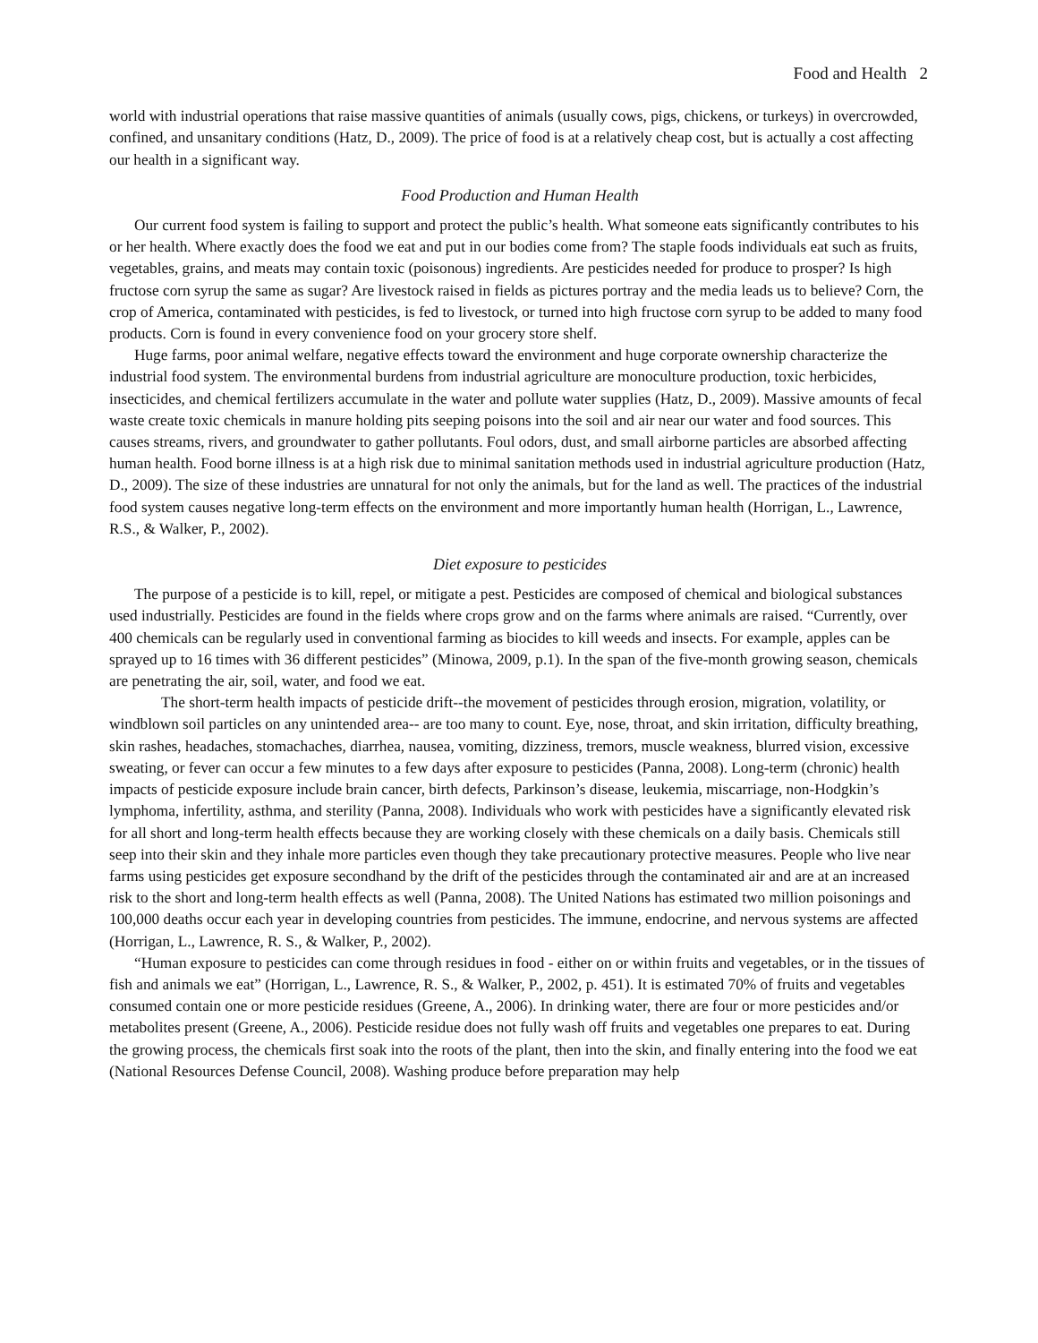Food and Health 2
world with industrial operations that raise massive quantities of animals (usually cows, pigs, chickens, or turkeys) in overcrowded, confined, and unsanitary conditions (Hatz, D., 2009). The price of food is at a relatively cheap cost, but is actually a cost affecting our health in a significant way.
Food Production and Human Health
Our current food system is failing to support and protect the public’s health. What someone eats significantly contributes to his or her health. Where exactly does the food we eat and put in our bodies come from? The staple foods individuals eat such as fruits, vegetables, grains, and meats may contain toxic (poisonous) ingredients. Are pesticides needed for produce to prosper? Is high fructose corn syrup the same as sugar? Are livestock raised in fields as pictures portray and the media leads us to believe? Corn, the crop of America, contaminated with pesticides, is fed to livestock, or turned into high fructose corn syrup to be added to many food products. Corn is found in every convenience food on your grocery store shelf.
Huge farms, poor animal welfare, negative effects toward the environment and huge corporate ownership characterize the industrial food system. The environmental burdens from industrial agriculture are monoculture production, toxic herbicides, insecticides, and chemical fertilizers accumulate in the water and pollute water supplies (Hatz, D., 2009). Massive amounts of fecal waste create toxic chemicals in manure holding pits seeping poisons into the soil and air near our water and food sources. This causes streams, rivers, and groundwater to gather pollutants. Foul odors, dust, and small airborne particles are absorbed affecting human health. Food borne illness is at a high risk due to minimal sanitation methods used in industrial agriculture production (Hatz, D., 2009). The size of these industries are unnatural for not only the animals, but for the land as well. The practices of the industrial food system causes negative long-term effects on the environment and more importantly human health (Horrigan, L., Lawrence, R.S., & Walker, P., 2002).
Diet exposure to pesticides
The purpose of a pesticide is to kill, repel, or mitigate a pest. Pesticides are composed of chemical and biological substances used industrially. Pesticides are found in the fields where crops grow and on the farms where animals are raised. “Currently, over 400 chemicals can be regularly used in conventional farming as biocides to kill weeds and insects. For example, apples can be sprayed up to 16 times with 36 different pesticides” (Minowa, 2009, p.1). In the span of the five-month growing season, chemicals are penetrating the air, soil, water, and food we eat.
The short-term health impacts of pesticide drift--the movement of pesticides through erosion, migration, volatility, or windblown soil particles on any unintended area-- are too many to count. Eye, nose, throat, and skin irritation, difficulty breathing, skin rashes, headaches, stomachaches, diarrhea, nausea, vomiting, dizziness, tremors, muscle weakness, blurred vision, excessive sweating, or fever can occur a few minutes to a few days after exposure to pesticides (Panna, 2008). Long-term (chronic) health impacts of pesticide exposure include brain cancer, birth defects, Parkinson’s disease, leukemia, miscarriage, non-Hodgkin’s lymphoma, infertility, asthma, and sterility (Panna, 2008). Individuals who work with pesticides have a significantly elevated risk for all short and long-term health effects because they are working closely with these chemicals on a daily basis. Chemicals still seep into their skin and they inhale more particles even though they take precautionary protective measures. People who live near farms using pesticides get exposure secondhand by the drift of the pesticides through the contaminated air and are at an increased risk to the short and long-term health effects as well (Panna, 2008). The United Nations has estimated two million poisonings and 100,000 deaths occur each year in developing countries from pesticides. The immune, endocrine, and nervous systems are affected (Horrigan, L., Lawrence, R. S., & Walker, P., 2002).
“Human exposure to pesticides can come through residues in food - either on or within fruits and vegetables, or in the tissues of fish and animals we eat” (Horrigan, L., Lawrence, R. S., & Walker, P., 2002, p. 451). It is estimated 70% of fruits and vegetables consumed contain one or more pesticide residues (Greene, A., 2006). In drinking water, there are four or more pesticides and/or metabolites present (Greene, A., 2006). Pesticide residue does not fully wash off fruits and vegetables one prepares to eat. During the growing process, the chemicals first soak into the roots of the plant, then into the skin, and finally entering into the food we eat (National Resources Defense Council, 2008). Washing produce before preparation may help